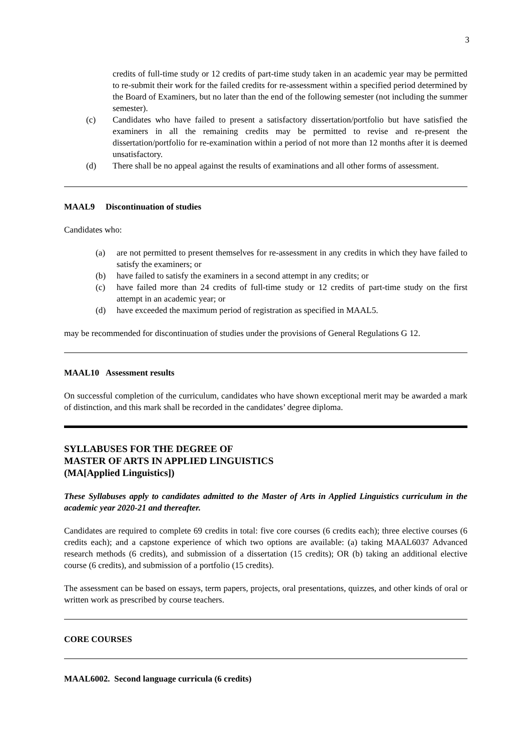3
credits of full-time study or 12 credits of part-time study taken in an academic year may be permitted to re-submit their work for the failed credits for re-assessment within a specified period determined by the Board of Examiners, but no later than the end of the following semester (not including the summer semester).
(c) Candidates who have failed to present a satisfactory dissertation/portfolio but have satisfied the examiners in all the remaining credits may be permitted to revise and re-present the dissertation/portfolio for re-examination within a period of not more than 12 months after it is deemed unsatisfactory.
(d) There shall be no appeal against the results of examinations and all other forms of assessment.
MAAL9 Discontinuation of studies
Candidates who:
(a) are not permitted to present themselves for re-assessment in any credits in which they have failed to satisfy the examiners; or
(b) have failed to satisfy the examiners in a second attempt in any credits; or
(c) have failed more than 24 credits of full-time study or 12 credits of part-time study on the first attempt in an academic year; or
(d) have exceeded the maximum period of registration as specified in MAAL5.
may be recommended for discontinuation of studies under the provisions of General Regulations G 12.
MAAL10 Assessment results
On successful completion of the curriculum, candidates who have shown exceptional merit may be awarded a mark of distinction, and this mark shall be recorded in the candidates’ degree diploma.
SYLLABUSES FOR THE DEGREE OF
MASTER OF ARTS IN APPLIED LINGUISTICS
(MA[Applied Linguistics])
These Syllabuses apply to candidates admitted to the Master of Arts in Applied Linguistics curriculum in the academic year 2020-21 and thereafter.
Candidates are required to complete 69 credits in total: five core courses (6 credits each); three elective courses (6 credits each); and a capstone experience of which two options are available: (a) taking MAAL6037 Advanced research methods (6 credits), and submission of a dissertation (15 credits); OR (b) taking an additional elective course (6 credits), and submission of a portfolio (15 credits).
The assessment can be based on essays, term papers, projects, oral presentations, quizzes, and other kinds of oral or written work as prescribed by course teachers.
CORE COURSES
MAAL6002. Second language curricula (6 credits)